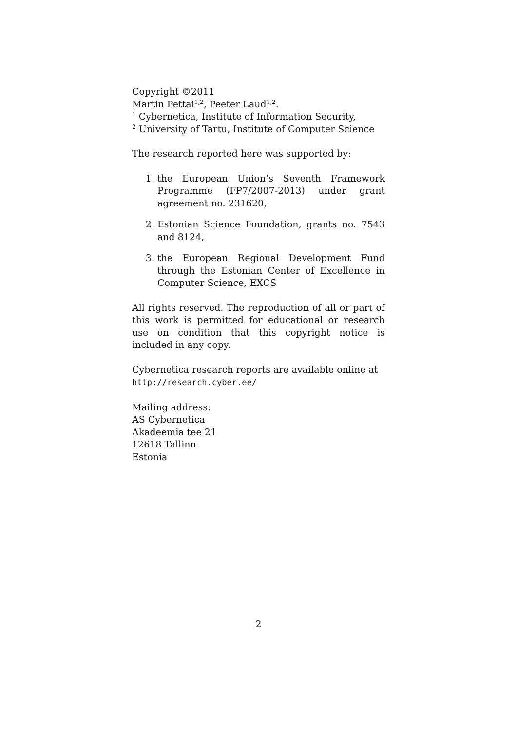Copyright ©2011
Martin Pettai<sup>1,2</sup>, Peeter Laud<sup>1,2</sup>.
<sup>1</sup> Cybernetica, Institute of Information Security,
<sup>2</sup> University of Tartu, Institute of Computer Science
The research reported here was supported by:
1. the European Union’s Seventh Framework Programme (FP7/2007-2013) under grant agreement no. 231620,
2. Estonian Science Foundation, grants no. 7543 and 8124,
3. the European Regional Development Fund through the Estonian Center of Excellence in Computer Science, EXCS
All rights reserved. The reproduction of all or part of this work is permitted for educational or research use on condition that this copyright notice is included in any copy.
Cybernetica research reports are available online at
http://research.cyber.ee/
Mailing address:
AS Cybernetica
Akadeemia tee 21
12618 Tallinn
Estonia
2